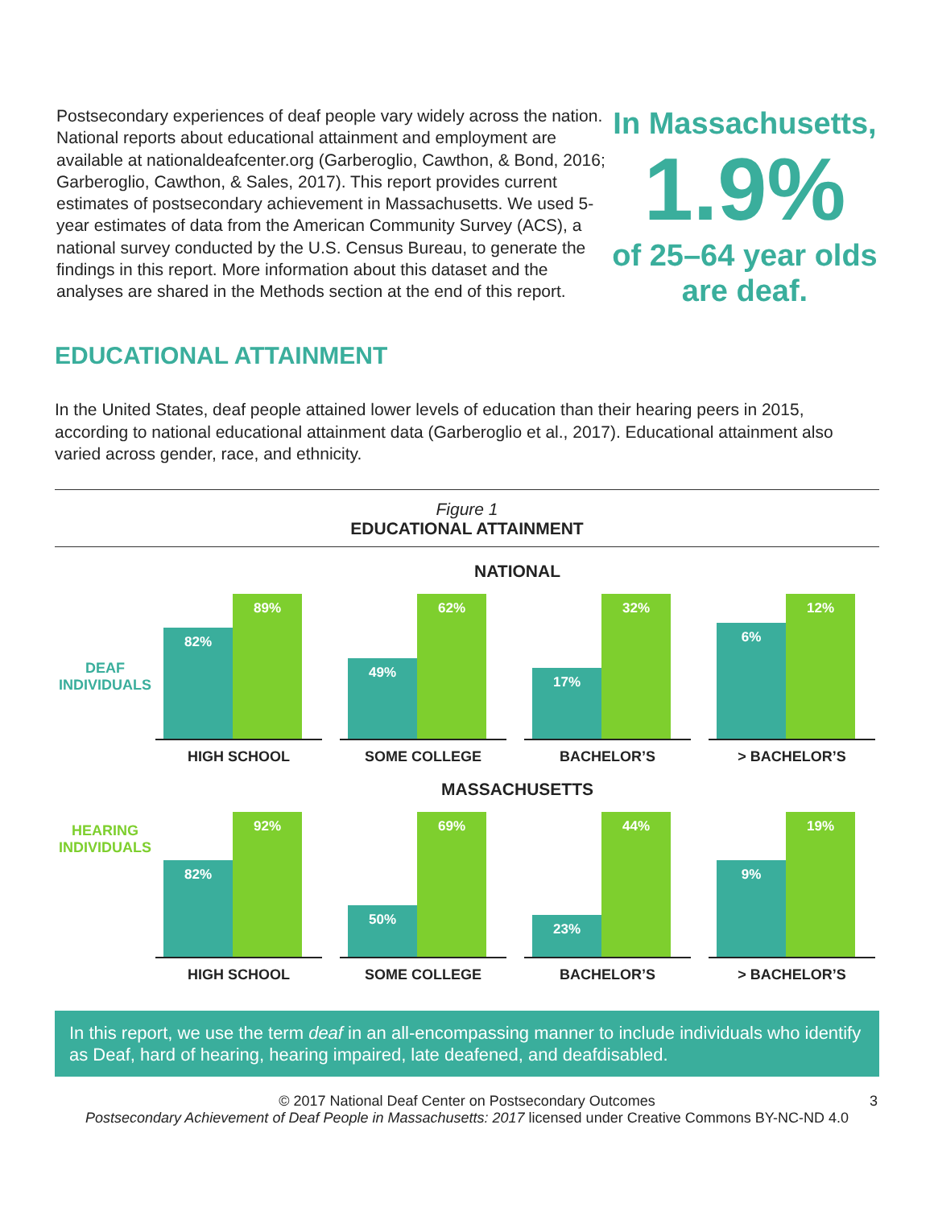Postsecondary experiences of deaf people vary widely across the nation. National reports about educational attainment and employment are available at nationaldeafcenter.org (Garberoglio, Cawthon, & Bond, 2016; Garberoglio, Cawthon, & Sales, 2017). This report provides current estimates of postsecondary achievement in Massachusetts. We used 5-year estimates of data from the American Community Survey (ACS), a national survey conducted by the U.S. Census Bureau, to generate the findings in this report. More information about this dataset and the analyses are shared in the Methods section at the end of this report.
In Massachusetts,
1.9%
of 25–64 year olds are deaf.
EDUCATIONAL ATTAINMENT
In the United States, deaf people attained lower levels of education than their hearing peers in 2015, according to national educational attainment data (Garberoglio et al., 2017). Educational attainment also varied across gender, race, and ethnicity.
Figure 1
EDUCATIONAL ATTAINMENT
DEAF
INDIVIDUALS
HEARING
INDIVIDUALS
NATIONAL
82%
89%
HIGH SCHOOL
49%
62%
SOME COLLEGE
17%
32%
BACHELOR’S
6%
12%
> BACHELOR’S
MASSACHUSETTS
82%
92%
HIGH SCHOOL
50%
69%
SOME COLLEGE
23%
44%
BACHELOR’S
9%
19%
> BACHELOR’S
In this report, we use the term deaf in an all-encompassing manner to include individuals who identify as Deaf, hard of hearing, hearing impaired, late deafened, and deafdisabled.
© 2017 National Deaf Center on Postsecondary Outcomes 3
Postsecondary Achievement of Deaf People in Massachusetts: 2017 licensed under Creative Commons BY-NC-ND 4.0